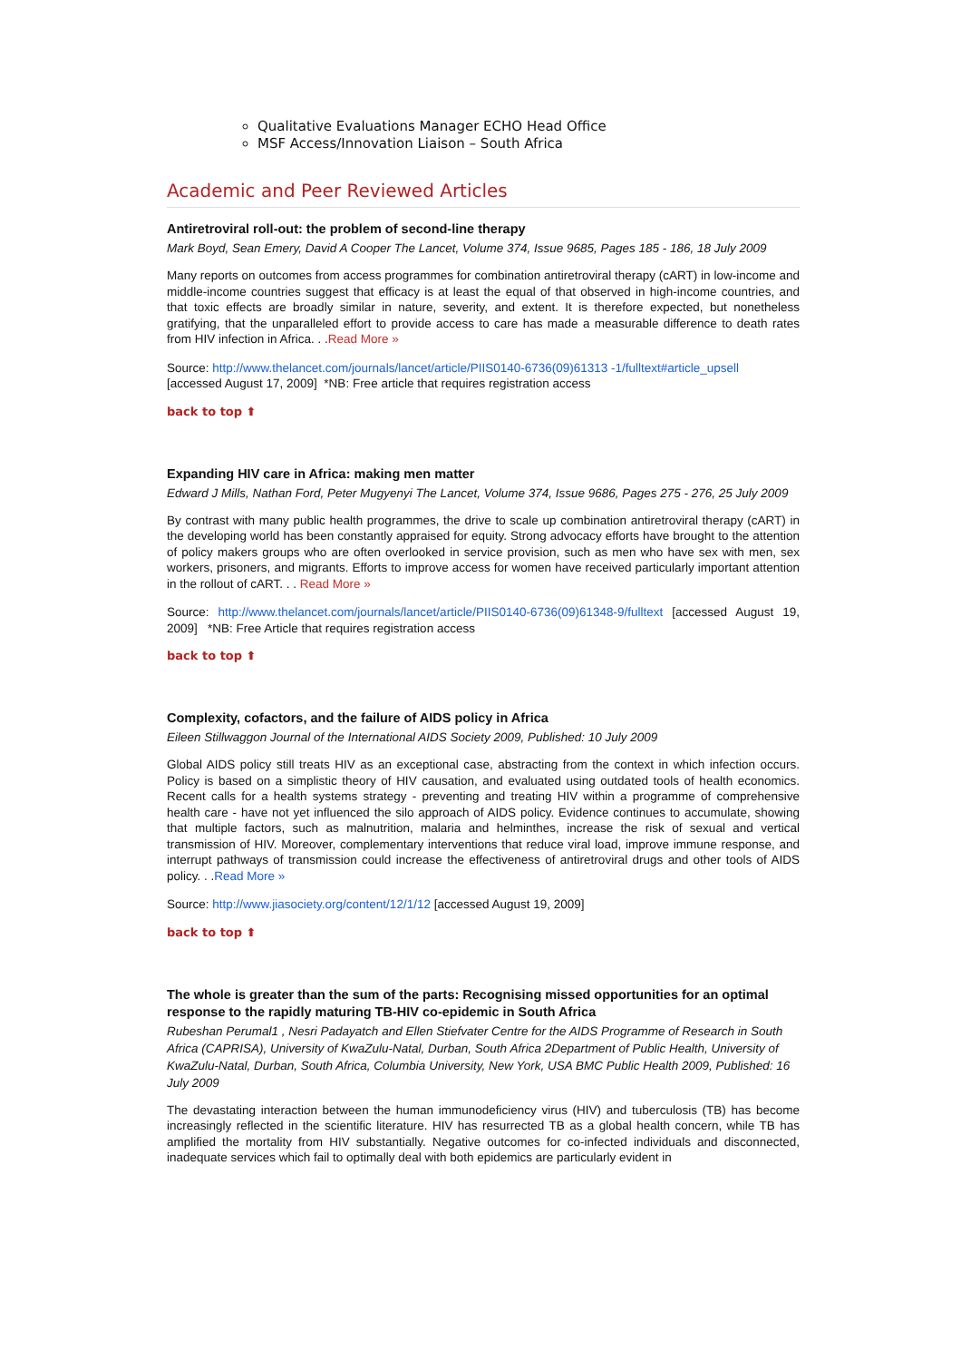Qualitative Evaluations Manager ECHO Head Office
MSF Access/Innovation Liaison – South Africa
Academic and Peer Reviewed Articles
Antiretroviral roll-out: the problem of second-line therapy
Mark Boyd, Sean Emery, David A Cooper The Lancet, Volume 374, Issue 9685, Pages 185 - 186, 18 July 2009
Many reports on outcomes from access programmes for combination antiretroviral therapy (cART) in low-income and middle-income countries suggest that efficacy is at least the equal of that observed in high-income countries, and that toxic effects are broadly similar in nature, severity, and extent. It is therefore expected, but nonetheless gratifying, that the unparalleled effort to provide access to care has made a measurable difference to death rates from HIV infection in Africa. . .Read More »
Source: http://www.thelancet.com/journals/lancet/article/PIIS0140-6736(09)61313 -1/fulltext#article_upsell
[accessed August 17, 2009] *NB: Free article that requires registration access
back to top ⬆
Expanding HIV care in Africa: making men matter
Edward J Mills, Nathan Ford, Peter Mugyenyi The Lancet, Volume 374, Issue 9686, Pages 275 - 276, 25 July 2009
By contrast with many public health programmes, the drive to scale up combination antiretroviral therapy (cART) in the developing world has been constantly appraised for equity. Strong advocacy efforts have brought to the attention of policy makers groups who are often overlooked in service provision, such as men who have sex with men, sex workers, prisoners, and migrants. Efforts to improve access for women have received particularly important attention in the rollout of cART. . . Read More »
Source: http://www.thelancet.com/journals/lancet/article/PIIS0140-6736(09)61348-9/fulltext [accessed August 19, 2009] *NB: Free Article that requires registration access
back to top ⬆
Complexity, cofactors, and the failure of AIDS policy in Africa
Eileen Stillwaggon Journal of the International AIDS Society 2009, Published: 10 July 2009
Global AIDS policy still treats HIV as an exceptional case, abstracting from the context in which infection occurs. Policy is based on a simplistic theory of HIV causation, and evaluated using outdated tools of health economics. Recent calls for a health systems strategy - preventing and treating HIV within a programme of comprehensive health care - have not yet influenced the silo approach of AIDS policy. Evidence continues to accumulate, showing that multiple factors, such as malnutrition, malaria and helminthes, increase the risk of sexual and vertical transmission of HIV. Moreover, complementary interventions that reduce viral load, improve immune response, and interrupt pathways of transmission could increase the effectiveness of antiretroviral drugs and other tools of AIDS policy. . .Read More »
Source: http://www.jiasociety.org/content/12/1/12 [accessed August 19, 2009]
back to top ⬆
The whole is greater than the sum of the parts: Recognising missed opportunities for an optimal response to the rapidly maturing TB-HIV co-epidemic in South Africa
Rubeshan Perumal1 , Nesri Padayatch and Ellen Stiefvater Centre for the AIDS Programme of Research in South Africa (CAPRISA), University of KwaZulu-Natal, Durban, South Africa 2Department of Public Health, University of KwaZulu-Natal, Durban, South Africa, Columbia University, New York, USA BMC Public Health 2009, Published: 16 July 2009
The devastating interaction between the human immunodeficiency virus (HIV) and tuberculosis (TB) has become increasingly reflected in the scientific literature. HIV has resurrected TB as a global health concern, while TB has amplified the mortality from HIV substantially. Negative outcomes for co-infected individuals and disconnected, inadequate services which fail to optimally deal with both epidemics are particularly evident in